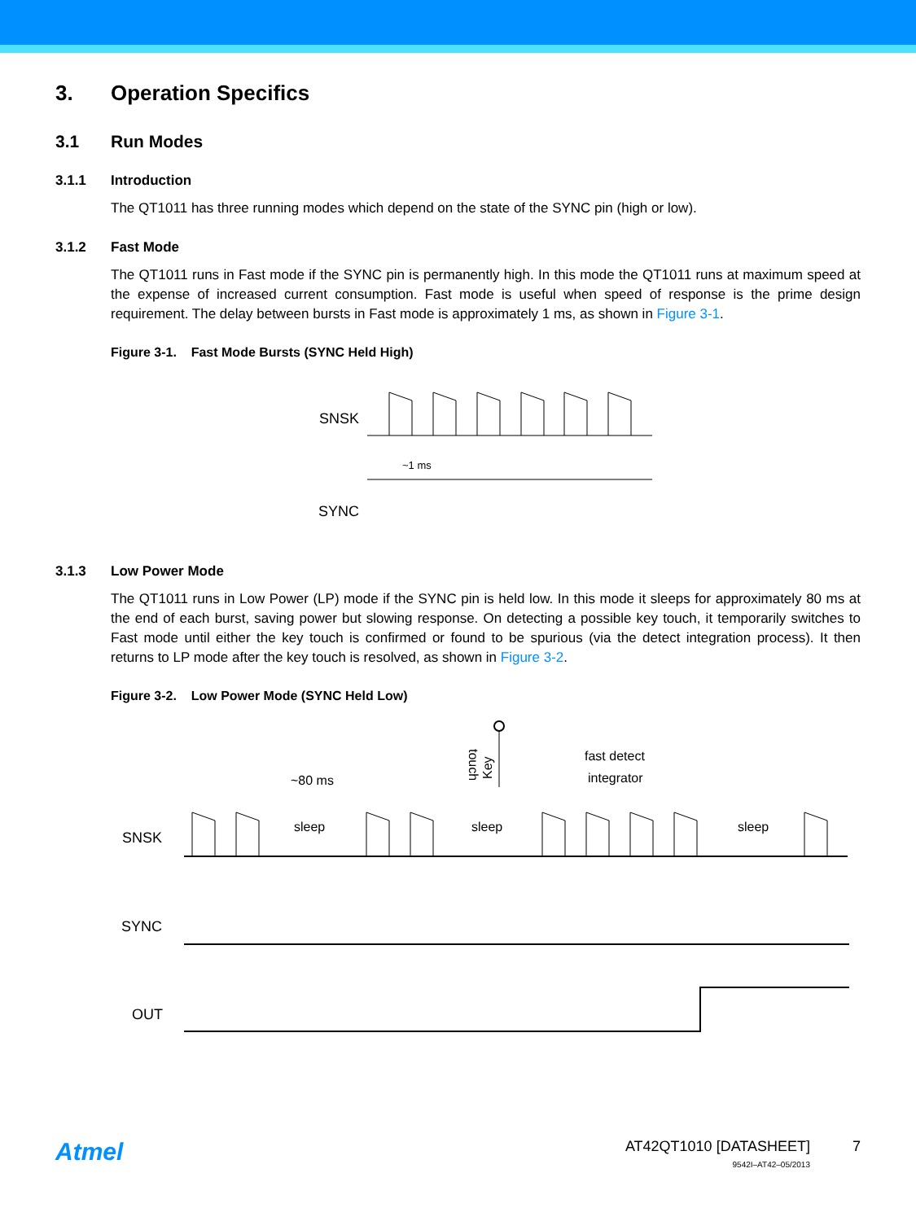3. Operation Specifics
3.1 Run Modes
3.1.1 Introduction
The QT1011 has three running modes which depend on the state of the SYNC pin (high or low).
3.1.2 Fast Mode
The QT1011 runs in Fast mode if the SYNC pin is permanently high. In this mode the QT1011 runs at maximum speed at the expense of increased current consumption. Fast mode is useful when speed of response is the prime design requirement. The delay between bursts in Fast mode is approximately 1 ms, as shown in Figure 3-1.
Figure 3-1. Fast Mode Bursts (SYNC Held High)
SNSK
~1 ms
SYNC
3.1.3 Low Power Mode
The QT1011 runs in Low Power (LP) mode if the SYNC pin is held low. In this mode it sleeps for approximately 80 ms at the end of each burst, saving power but slowing response. On detecting a possible key touch, it temporarily switches to Fast mode until either the key touch is confirmed or found to be spurious (via the detect integration process). It then returns to LP mode after the key touch is resolved, as shown in Figure 3-2.
Figure 3-2. Low Power Mode (SYNC Held Low)
SNSK
~80 ms
fast detect
integrator
sleep
sleep
sleep
Key
touch
SYNC
OUT
Atmel
AT42QT1010 [DATASHEET]
9542I–AT42–05/2013
7